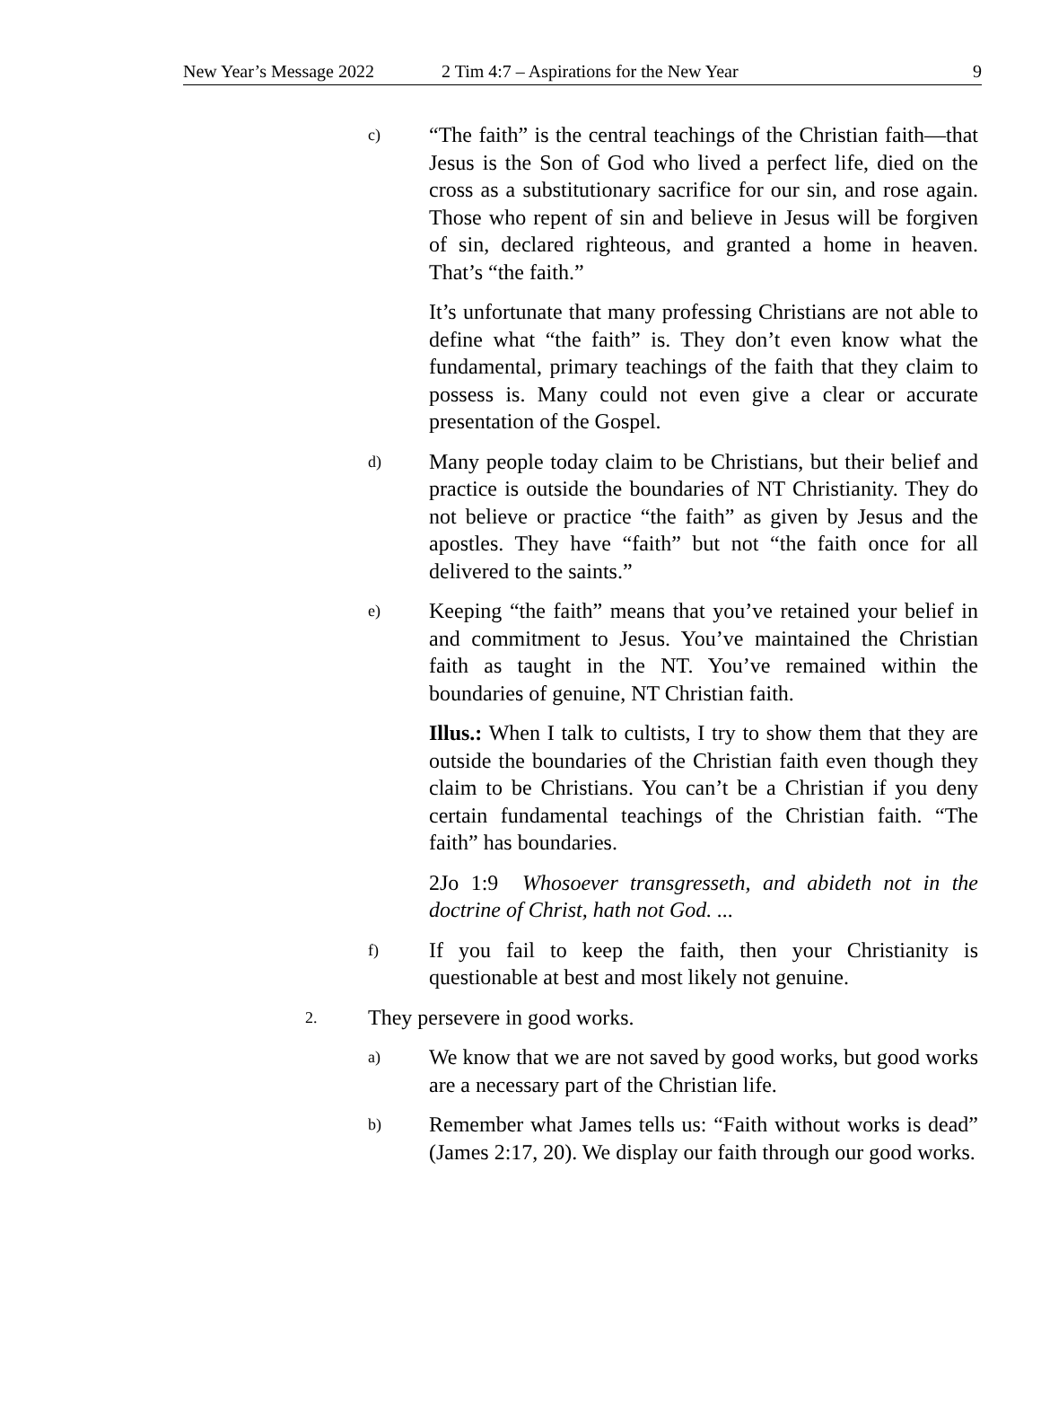New Year’s Message 2022 2 Tim 4:7 – Aspirations for the New Year 9
c)
“The faith” is the central teachings of the Christian faith—that Jesus is the Son of God who lived a perfect life, died on the cross as a substitutionary sacrifice for our sin, and rose again. Those who repent of sin and believe in Jesus will be forgiven of sin, declared righteous, and granted a home in heaven. That’s “the faith.”
It’s unfortunate that many professing Christians are not able to define what “the faith” is. They don’t even know what the fundamental, primary teachings of the faith that they claim to possess is. Many could not even give a clear or accurate presentation of the Gospel.
d)
Many people today claim to be Christians, but their belief and practice is outside the boundaries of NT Christianity. They do not believe or practice “the faith” as given by Jesus and the apostles. They have “faith” but not “the faith once for all delivered to the saints.”
e)
Keeping “the faith” means that you’ve retained your belief in and commitment to Jesus. You’ve maintained the Christian faith as taught in the NT. You’ve remained within the boundaries of genuine, NT Christian faith.
Illus.: When I talk to cultists, I try to show them that they are outside the boundaries of the Christian faith even though they claim to be Christians. You can’t be a Christian if you deny certain fundamental teachings of the Christian faith. “The faith” has boundaries.
2Jo 1:9 Whosoever transgresseth, and abideth not in the doctrine of Christ, hath not God. ...
f)
If you fail to keep the faith, then your Christianity is questionable at best and most likely not genuine.
2.
They persevere in good works.
a)
We know that we are not saved by good works, but good works are a necessary part of the Christian life.
b)
Remember what James tells us: “Faith without works is dead” (James 2:17, 20). We display our faith through our good works.